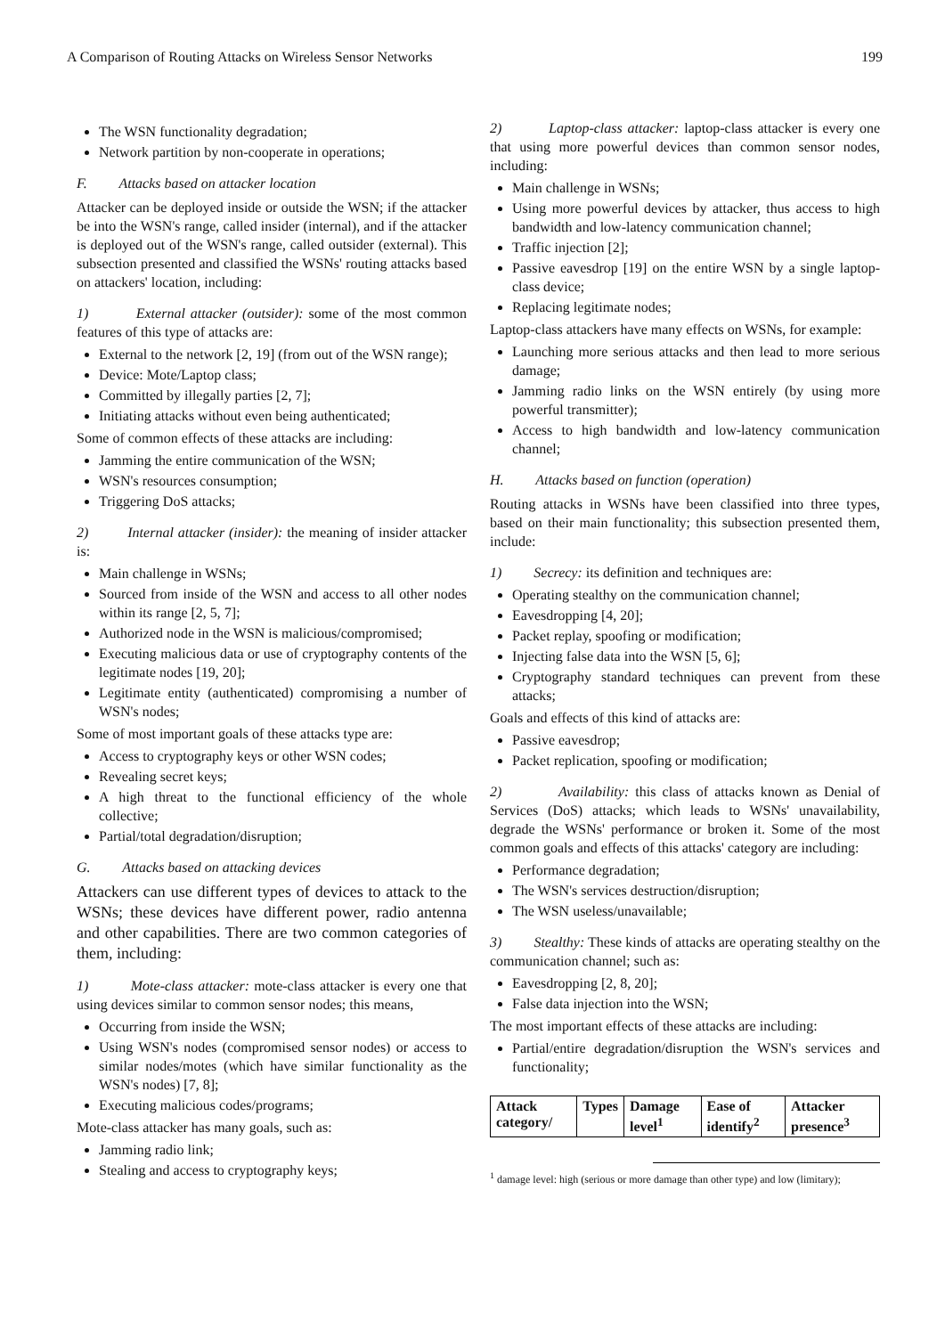A Comparison of Routing Attacks on Wireless Sensor Networks 199
The WSN functionality degradation;
Network partition by non-cooperate in operations;
F. Attacks based on attacker location
Attacker can be deployed inside or outside the WSN; if the attacker be into the WSN's range, called insider (internal), and if the attacker is deployed out of the WSN's range, called outsider (external). This subsection presented and classified the WSNs' routing attacks based on attackers' location, including:
1) External attacker (outsider): some of the most common features of this type of attacks are:
External to the network [2, 19] (from out of the WSN range);
Device: Mote/Laptop class;
Committed by illegally parties [2, 7];
Initiating attacks without even being authenticated;
Some of common effects of these attacks are including:
Jamming the entire communication of the WSN;
WSN's resources consumption;
Triggering DoS attacks;
2) Internal attacker (insider): the meaning of insider attacker is:
Main challenge in WSNs;
Sourced from inside of the WSN and access to all other nodes within its range [2, 5, 7];
Authorized node in the WSN is malicious/compromised;
Executing malicious data or use of cryptography contents of the legitimate nodes [19, 20];
Legitimate entity (authenticated) compromising a number of WSN's nodes;
Some of most important goals of these attacks type are:
Access to cryptography keys or other WSN codes;
Revealing secret keys;
A high threat to the functional efficiency of the whole collective;
Partial/total degradation/disruption;
G. Attacks based on attacking devices
Attackers can use different types of devices to attack to the WSNs; these devices have different power, radio antenna and other capabilities. There are two common categories of them, including:
1) Mote-class attacker: mote-class attacker is every one that using devices similar to common sensor nodes; this means,
Occurring from inside the WSN;
Using WSN's nodes (compromised sensor nodes) or access to similar nodes/motes (which have similar functionality as the WSN's nodes) [7, 8];
Executing malicious codes/programs;
Mote-class attacker has many goals, such as:
Jamming radio link;
Stealing and access to cryptography keys;
2) Laptop-class attacker: laptop-class attacker is every one that using more powerful devices than common sensor nodes, including:
Main challenge in WSNs;
Using more powerful devices by attacker, thus access to high bandwidth and low-latency communication channel;
Traffic injection [2];
Passive eavesdrop [19] on the entire WSN by a single laptop-class device;
Replacing legitimate nodes;
Laptop-class attackers have many effects on WSNs, for example:
Launching more serious attacks and then lead to more serious damage;
Jamming radio links on the WSN entirely (by using more powerful transmitter);
Access to high bandwidth and low-latency communication channel;
H. Attacks based on function (operation)
Routing attacks in WSNs have been classified into three types, based on their main functionality; this subsection presented them, include:
1) Secrecy: its definition and techniques are:
Operating stealthy on the communication channel;
Eavesdropping [4, 20];
Packet replay, spoofing or modification;
Injecting false data into the WSN [5, 6];
Cryptography standard techniques can prevent from these attacks;
Goals and effects of this kind of attacks are:
Passive eavesdrop;
Packet replication, spoofing or modification;
2) Availability: this class of attacks known as Denial of Services (DoS) attacks; which leads to WSNs' unavailability, degrade the WSNs' performance or broken it. Some of the most common goals and effects of this attacks' category are including:
Performance degradation;
The WSN's services destruction/disruption;
The WSN useless/unavailable;
3) Stealthy: These kinds of attacks are operating stealthy on the communication channel; such as:
Eavesdropping [2, 8, 20];
False data injection into the WSN;
The most important effects of these attacks are including:
Partial/entire degradation/disruption the WSN's services and functionality;
| Attack category/ | Types | Damage level<sup>1</sup> | Ease of identify<sup>2</sup> | Attacker presence<sup>3</sup> |
| --- | --- | --- | --- | --- |
<sup>1</sup> damage level: high (serious or more damage than other type) and low (limitary);